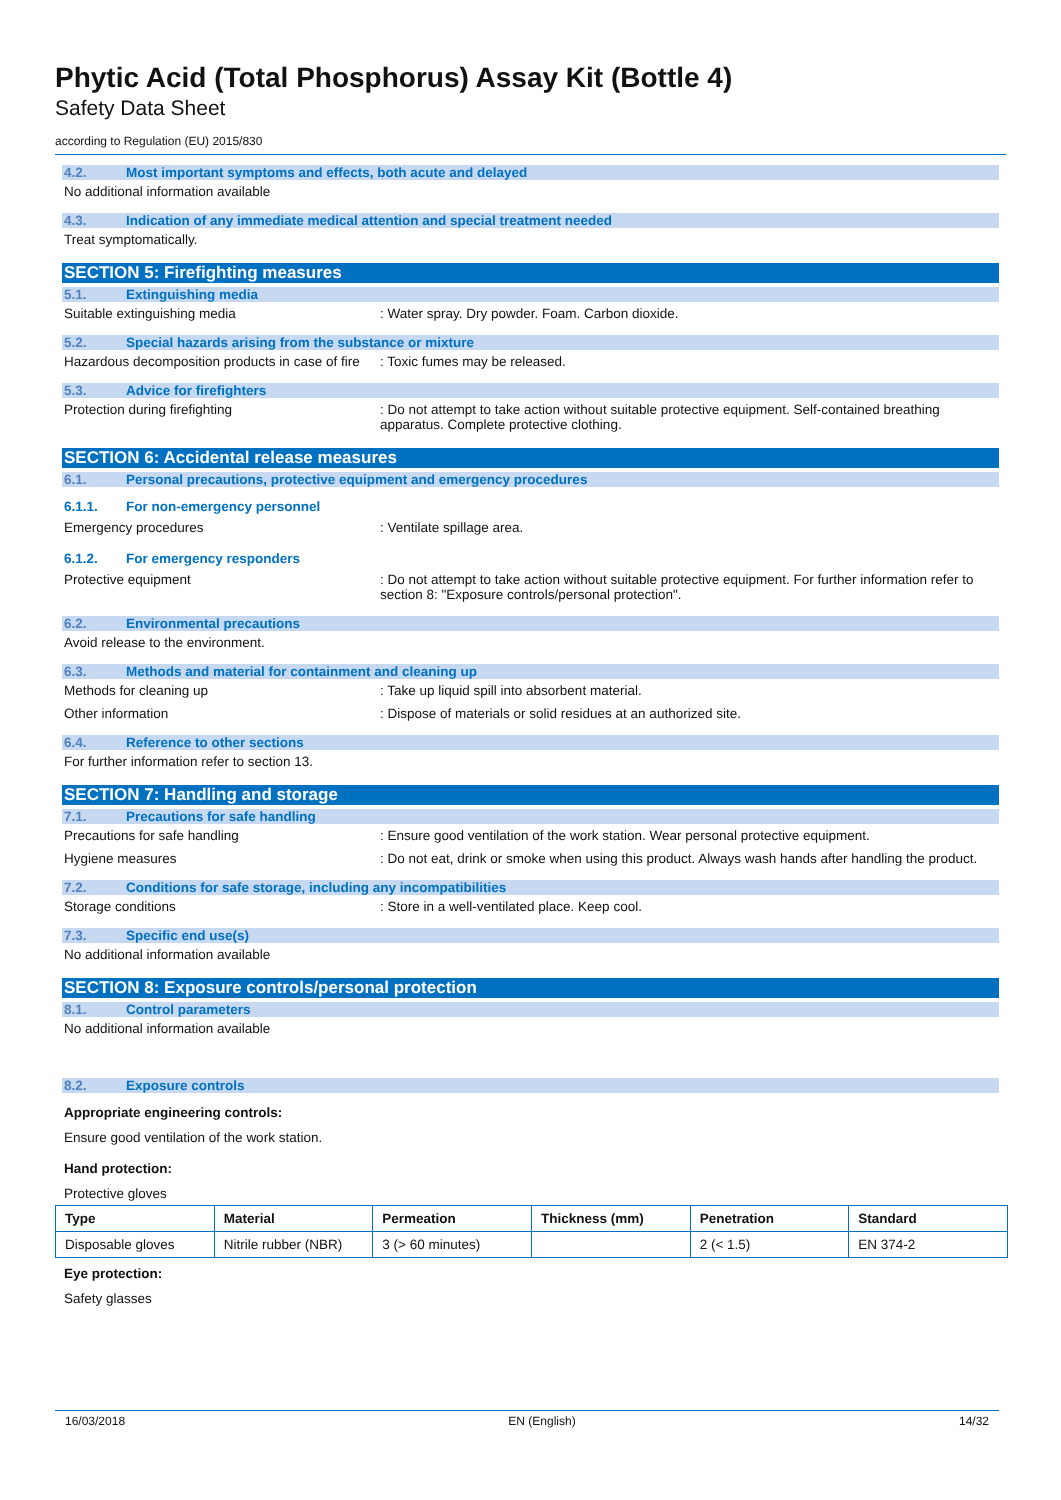Phytic Acid (Total Phosphorus) Assay Kit (Bottle 4)
Safety Data Sheet
according to Regulation (EU) 2015/830
4.2. Most important symptoms and effects, both acute and delayed
No additional information available
4.3. Indication of any immediate medical attention and special treatment needed
Treat symptomatically.
SECTION 5: Firefighting measures
5.1. Extinguishing media
Suitable extinguishing media : Water spray. Dry powder. Foam. Carbon dioxide.
5.2. Special hazards arising from the substance or mixture
Hazardous decomposition products in case of fire
: Toxic fumes may be released.
5.3. Advice for firefighters
Protection during firefighting : Do not attempt to take action without suitable protective equipment. Self-contained breathing apparatus. Complete protective clothing.
SECTION 6: Accidental release measures
6.1. Personal precautions, protective equipment and emergency procedures
6.1.1. For non-emergency personnel
Emergency procedures : Ventilate spillage area.
6.1.2. For emergency responders
Protective equipment : Do not attempt to take action without suitable protective equipment. For further information refer to section 8: "Exposure controls/personal protection".
6.2. Environmental precautions
Avoid release to the environment.
6.3. Methods and material for containment and cleaning up
Methods for cleaning up : Take up liquid spill into absorbent material.
Other information : Dispose of materials or solid residues at an authorized site.
6.4. Reference to other sections
For further information refer to section 13.
SECTION 7: Handling and storage
7.1. Precautions for safe handling
Precautions for safe handling : Ensure good ventilation of the work station. Wear personal protective equipment.
Hygiene measures : Do not eat, drink or smoke when using this product. Always wash hands after handling the product.
7.2. Conditions for safe storage, including any incompatibilities
Storage conditions : Store in a well-ventilated place. Keep cool.
7.3. Specific end use(s)
No additional information available
SECTION 8: Exposure controls/personal protection
8.1. Control parameters
No additional information available
8.2. Exposure controls
Appropriate engineering controls:
Ensure good ventilation of the work station.
Hand protection:
Protective gloves
| Type | Material | Permeation | Thickness (mm) | Penetration | Standard |
| --- | --- | --- | --- | --- | --- |
| Disposable gloves | Nitrile rubber (NBR) | 3 (> 60 minutes) | | 2 (< 1.5) | EN 374-2 |
Eye protection:
Safety glasses
16/03/2018 EN (English) 14/32